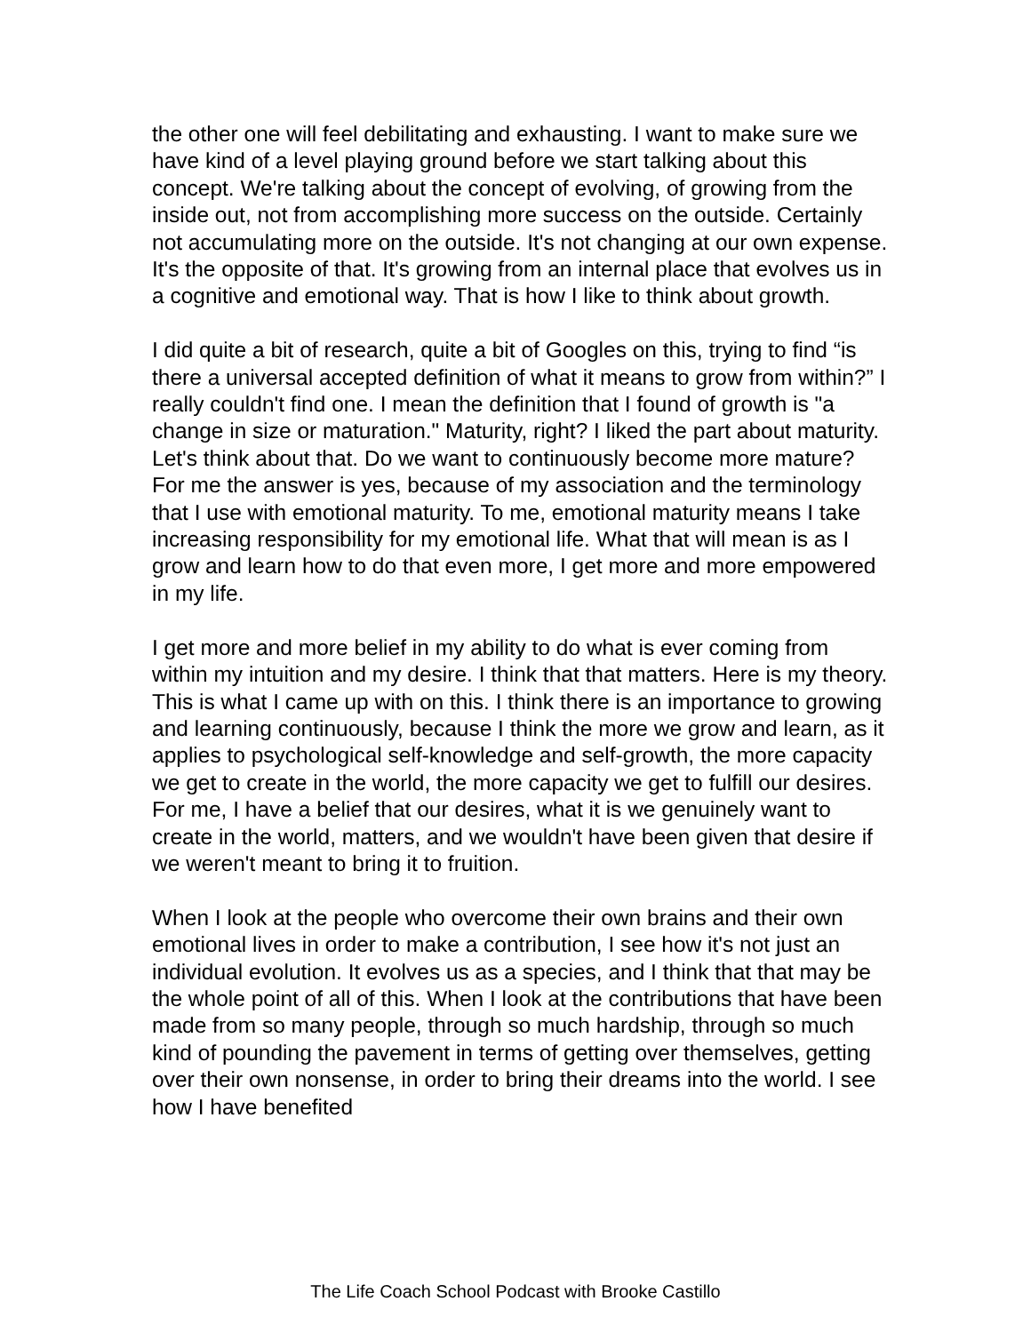the other one will feel debilitating and exhausting. I want to make sure we have kind of a level playing ground before we start talking about this concept. We're talking about the concept of evolving, of growing from the inside out, not from accomplishing more success on the outside. Certainly not accumulating more on the outside. It's not changing at our own expense. It's the opposite of that. It's growing from an internal place that evolves us in a cognitive and emotional way. That is how I like to think about growth.
I did quite a bit of research, quite a bit of Googles on this, trying to find “is there a universal accepted definition of what it means to grow from within?” I really couldn't find one. I mean the definition that I found of growth is "a change in size or maturation." Maturity, right? I liked the part about maturity. Let's think about that. Do we want to continuously become more mature? For me the answer is yes, because of my association and the terminology that I use with emotional maturity. To me, emotional maturity means I take increasing responsibility for my emotional life. What that will mean is as I grow and learn how to do that even more, I get more and more empowered in my life.
I get more and more belief in my ability to do what is ever coming from within my intuition and my desire. I think that that matters. Here is my theory. This is what I came up with on this. I think there is an importance to growing and learning continuously, because I think the more we grow and learn, as it applies to psychological self-knowledge and self-growth, the more capacity we get to create in the world, the more capacity we get to fulfill our desires. For me, I have a belief that our desires, what it is we genuinely want to create in the world, matters, and we wouldn't have been given that desire if we weren't meant to bring it to fruition.
When I look at the people who overcome their own brains and their own emotional lives in order to make a contribution, I see how it's not just an individual evolution. It evolves us as a species, and I think that that may be the whole point of all of this. When I look at the contributions that have been made from so many people, through so much hardship, through so much kind of pounding the pavement in terms of getting over themselves, getting over their own nonsense, in order to bring their dreams into the world. I see how I have benefited
The Life Coach School Podcast with Brooke Castillo